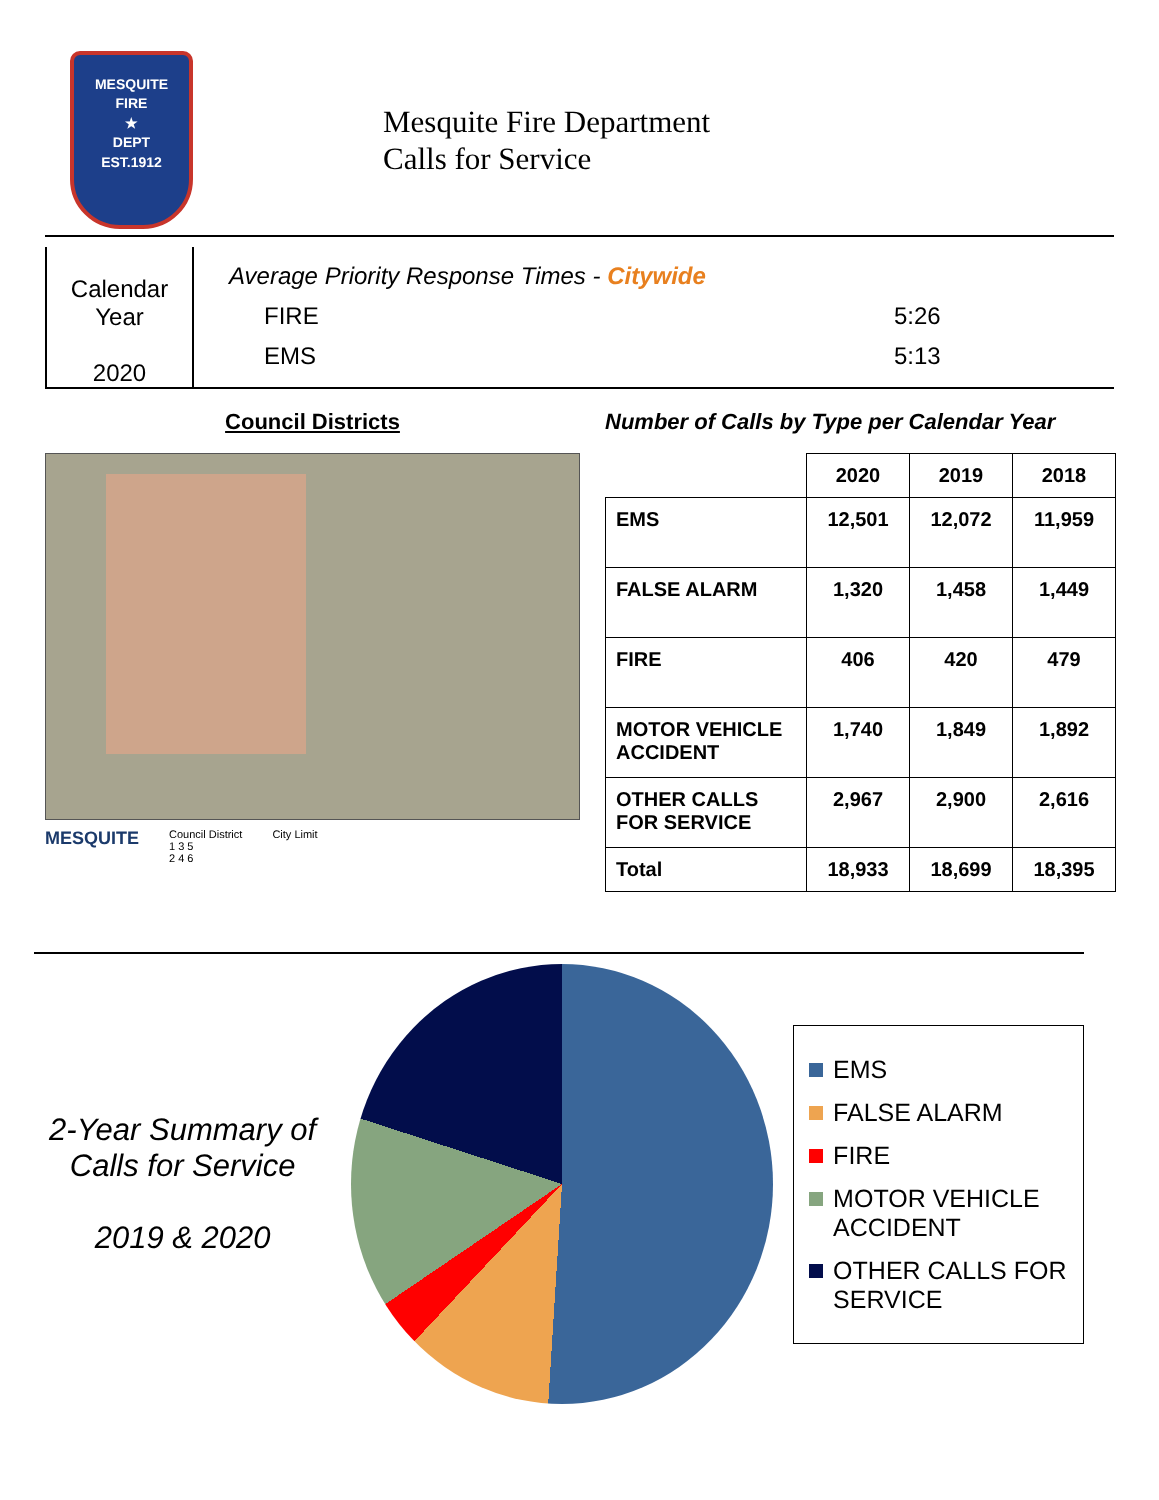MESQUITE
FIRE
★
DEPT
EST.1912
Mesquite Fire Department
Calls for Service
Calendar
Year
2020
Average Priority Response Times - Citywide
FIRE 5:26
EMS 5:13
Council Districts
MESQUITE Council District
1 3 5
2 4 6 City Limit
Number of Calls by Type per Calendar Year
| | 2020 | 2019 | 2018 |
| --- | --- | --- | --- |
| EMS | 12,501 | 12,072 | 11,959 |
| FALSE ALARM | 1,320 | 1,458 | 1,449 |
| FIRE | 406 | 420 | 479 |
| MOTOR VEHICLE ACCIDENT | 1,740 | 1,849 | 1,892 |
| OTHER CALLS FOR SERVICE | 2,967 | 2,900 | 2,616 |
| Total | 18,933 | 18,699 | 18,395 |
2-Year Summary of Calls for Service
2019 & 2020
EMS
FALSE ALARM
FIRE
MOTOR VEHICLE ACCIDENT
OTHER CALLS FOR SERVICE